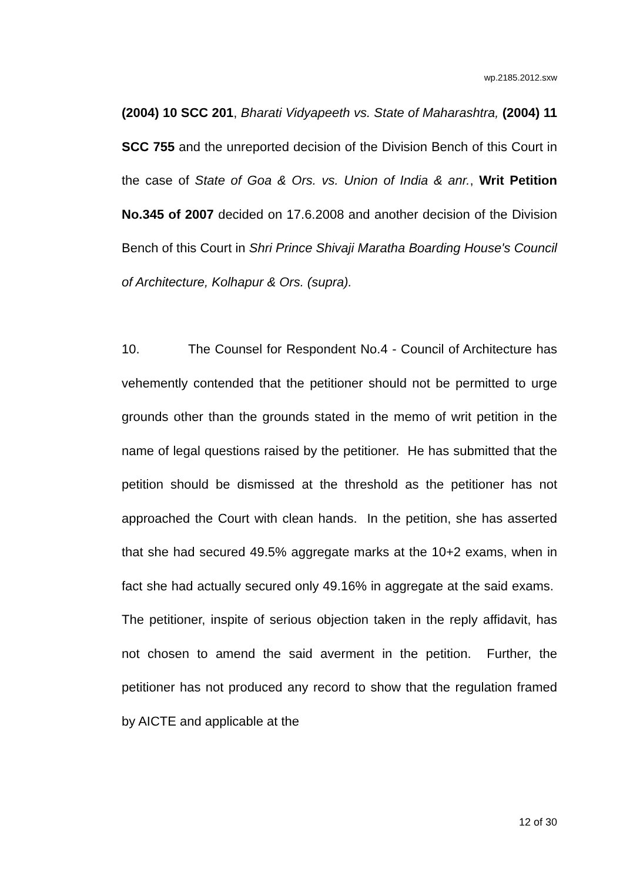wp.2185.2012.sxw
(2004) 10 SCC 201, Bharati Vidyapeeth vs. State of Maharashtra, (2004) 11 SCC 755 and the unreported decision of the Division Bench of this Court in the case of State of Goa & Ors. vs. Union of India & anr., Writ Petition No.345 of 2007 decided on 17.6.2008 and another decision of the Division Bench of this Court in Shri Prince Shivaji Maratha Boarding House's Council of Architecture, Kolhapur & Ors. (supra).
10. The Counsel for Respondent No.4 - Council of Architecture has vehemently contended that the petitioner should not be permitted to urge grounds other than the grounds stated in the memo of writ petition in the name of legal questions raised by the petitioner. He has submitted that the petition should be dismissed at the threshold as the petitioner has not approached the Court with clean hands. In the petition, she has asserted that she had secured 49.5% aggregate marks at the 10+2 exams, when in fact she had actually secured only 49.16% in aggregate at the said exams. The petitioner, inspite of serious objection taken in the reply affidavit, has not chosen to amend the said averment in the petition. Further, the petitioner has not produced any record to show that the regulation framed by AICTE and applicable at the
12 of 30